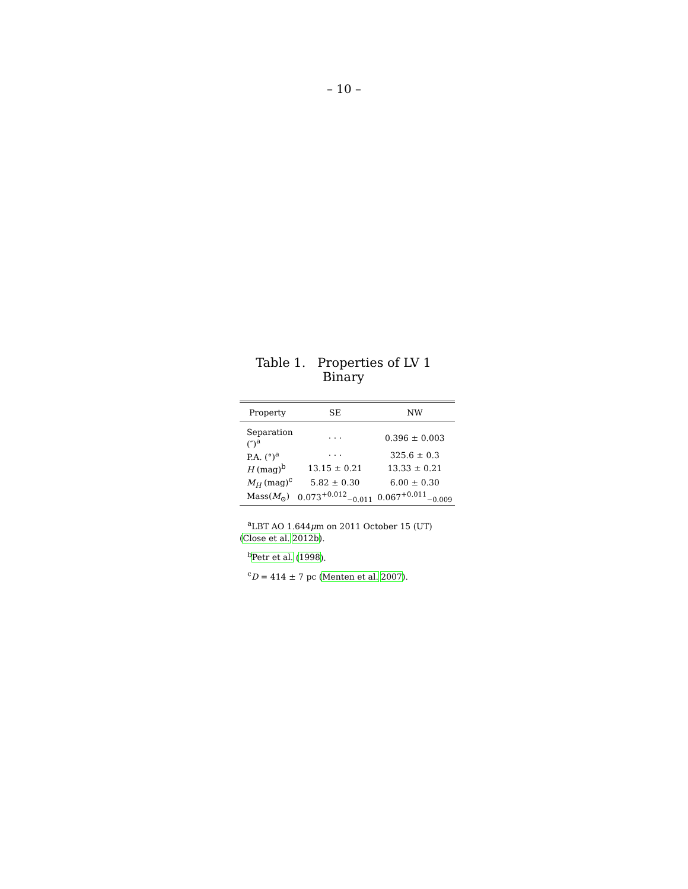– 10 –
Table 1. Properties of LV 1 Binary
| Property | SE | NW |
| --- | --- | --- |
| Separation (″)<sup>a</sup> | · · · | 0.396 ± 0.003 |
| P.A. (°)<sup>a</sup> | · · · | 325.6 ± 0.3 |
| H (mag)<sup>b</sup> | 13.15 ± 0.21 | 13.33 ± 0.21 |
| M<sub>H</sub> (mag)<sup>c</sup> | 5.82 ± 0.30 | 6.00 ± 0.30 |
| Mass( M<sub>⊙</sub>) | 0.073<sup>+0.012</sup><sub>−0.011</sub> | 0.067<sup>+0.011</sup><sub>−0.009</sub> |
<sup>a</sup> LBT AO 1.644μm on 2011 October 15 (UT) (Close et al. 2012b).
<sup>b</sup> Petr et al. (1998).
<sup>c</sup> D = 414 ± 7 pc (Menten et al. 2007).